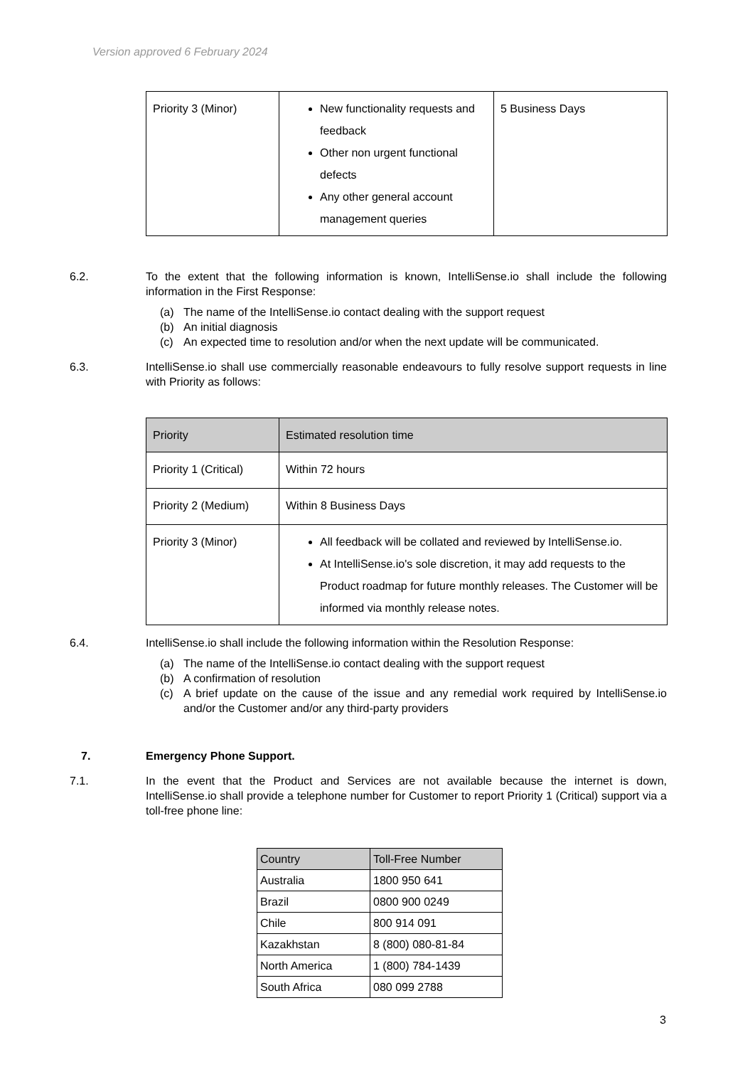Version approved 6 February 2024
| Priority 3 (Minor) | New functionality requests and feedback Other non urgent functional defects Any other general account management queries | 5 Business Days |
6.2. To the extent that the following information is known, IntelliSense.io shall include the following information in the First Response:
(a) The name of the IntelliSense.io contact dealing with the support request
(b) An initial diagnosis
(c) An expected time to resolution and/or when the next update will be communicated.
6.3. IntelliSense.io shall use commercially reasonable endeavours to fully resolve support requests in line with Priority as follows:
| Priority | Estimated resolution time |
| --- | --- |
| Priority 1 (Critical) | Within 72 hours |
| Priority 2 (Medium) | Within 8 Business Days |
| Priority 3 (Minor) | All feedback will be collated and reviewed by IntelliSense.io. At IntelliSense.io's sole discretion, it may add requests to the Product roadmap for future monthly releases. The Customer will be informed via monthly release notes. |
6.4. IntelliSense.io shall include the following information within the Resolution Response:
(a) The name of the IntelliSense.io contact dealing with the support request
(b) A confirmation of resolution
(c) A brief update on the cause of the issue and any remedial work required by IntelliSense.io and/or the Customer and/or any third-party providers
7. Emergency Phone Support.
7.1. In the event that the Product and Services are not available because the internet is down, IntelliSense.io shall provide a telephone number for Customer to report Priority 1 (Critical) support via a toll-free phone line:
| Country | Toll-Free Number |
| --- | --- |
| Australia | 1800 950 641 |
| Brazil | 0800 900 0249 |
| Chile | 800 914 091 |
| Kazakhstan | 8 (800) 080-81-84 |
| North America | 1 (800) 784-1439 |
| South Africa | 080 099 2788 |
3